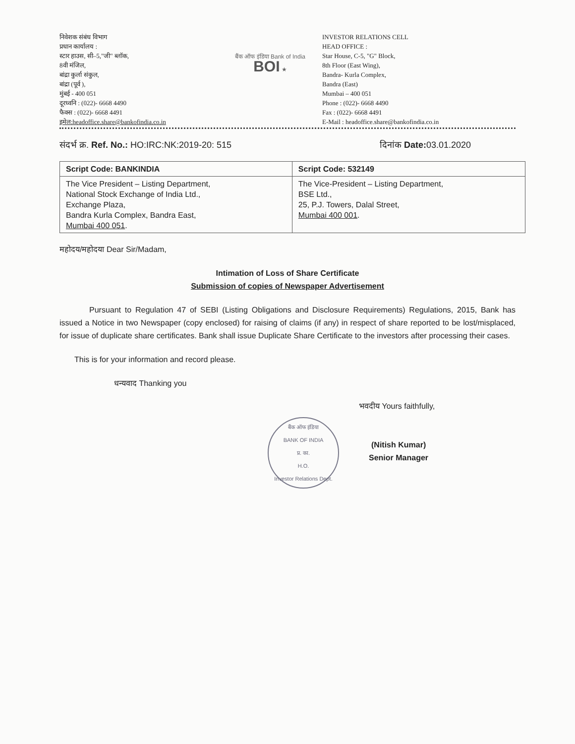निवेशक संबंध विभाग
प्रधान कार्यालय :
स्टार हाउस, सी–5,"जी" ब्लॉक,
8वी मंजिल,
बांद्रा कुर्ला संकुल,
बांद्रा (पूर्व ),
मुंबई - 400 051
दूरध्वनि : (022)- 6668 4490
फैक्स : (022)- 6668 4491
इमेल:headoffice.share@bankofindia.co.in
बैंक ऑफ इंडिया Bank of India BOI ★
INVESTOR RELATIONS CELL
HEAD OFFICE :
Star House, C-5, "G" Block,
8th Floor (East Wing),
Bandra- Kurla Complex,
Bandra (East)
Mumbai – 400 051
Phone : (022)- 6668 4490
Fax : (022)- 6668 4491
E-Mail : headoffice.share@bankofindia.co.in
संदर्भ क्र. Ref. No.: HO:IRC:NK:2019-20: 515 दिनांक Date: 03.01.2020
| Script Code: BANKINDIA | Script Code: 532149 |
| --- | --- |
| The Vice President – Listing Department, National Stock Exchange of India Ltd., Exchange Plaza, Bandra Kurla Complex, Bandra East, Mumbai 400 051 . | The Vice-President – Listing Department, BSE Ltd., 25, P.J. Towers, Dalal Street, Mumbai 400 001 . |
महोदय/महोदया Dear Sir/Madam,
Intimation of Loss of Share Certificate
Submission of copies of Newspaper Advertisement
Pursuant to Regulation 47 of SEBI (Listing Obligations and Disclosure Requirements) Regulations, 2015, Bank has issued a Notice in two Newspaper (copy enclosed) for raising of claims (if any) in respect of share reported to be lost/misplaced, for issue of duplicate share certificates. Bank shall issue Duplicate Share Certificate to the investors after processing their cases.
This is for your information and record please.
धन्यवाद Thanking you
बैंक ऑफ इंडिया
BANK OF INDIA
प्र. का.
H.O.
Investor Relations Dept.
भवदीय Yours faithfully,
(Nitish Kumar)
Senior Manager